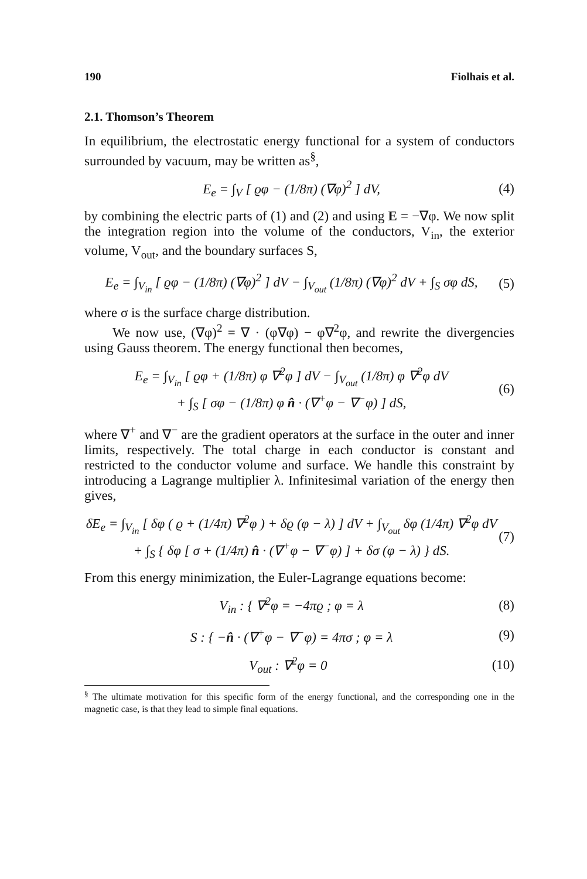190 Fiolhais et al.
2.1. Thomson’s Theorem
In equilibrium, the electrostatic energy functional for a system of conductors surrounded by vacuum, may be written as<sup>§</sup>,
E<sub>e</sub> = ∫<sub>V</sub> [ ϱφ − (1/8π) (∇φ)<sup>2</sup> ] dV, (4)
by combining the electric parts of (1) and (2) and using E = −∇φ. We now split the integration region into the volume of the conductors, V<sub>in</sub>, the exterior volume, V<sub>out</sub>, and the boundary surfaces S,
E<sub>e</sub> = ∫<sub>V<sub>in</sub></sub> [ ϱφ − (1/8π) (∇φ)<sup>2</sup> ] dV − ∫<sub>V<sub>out</sub></sub> (1/8π) (∇φ)<sup>2</sup> dV + ∫<sub>S</sub> σφ dS, (5)
where σ is the surface charge distribution.
We now use, (∇φ)<sup>2</sup> = ∇ · (φ∇φ) − φ∇<sup>2</sup>φ, and rewrite the divergencies using Gauss theorem. The energy functional then becomes,
E<sub>e</sub> = ∫<sub>V<sub>in</sub></sub> [ ϱφ + (1/8π) φ ∇<sup>2</sup>φ ] dV − ∫<sub>V<sub>out</sub></sub> (1/8π) φ ∇<sup>2</sup>φ dV
+ ∫<sub>S</sub> [ σφ − (1/8π) φ n̂ · (∇<sup>+</sup>φ − ∇<sup>−</sup>φ) ] dS, (6)
where ∇<sup>+</sup> and ∇<sup>−</sup> are the gradient operators at the surface in the outer and inner limits, respectively. The total charge in each conductor is constant and restricted to the conductor volume and surface. We handle this constraint by introducing a Lagrange multiplier λ. Infinitesimal variation of the energy then gives,
δE<sub>e</sub> = ∫<sub>V<sub>in</sub></sub> [ δφ ( ϱ + (1/4π) ∇<sup>2</sup>φ ) + δϱ (φ − λ) ] dV + ∫<sub>V<sub>out</sub></sub> δφ (1/4π) ∇<sup>2</sup>φ dV
+ ∫<sub>S</sub> { δφ [ σ + (1/4π) n̂ · (∇<sup>+</sup>φ − ∇<sup>−</sup>φ) ] + δσ (φ − λ) } dS. (7)
From this energy minimization, the Euler-Lagrange equations become:
V<sub>in</sub> : { ∇<sup>2</sup>φ = −4πϱ ; φ = λ (8)
S : { −n̂ · (∇<sup>+</sup>φ − ∇<sup>−</sup>φ) = 4πσ ; φ = λ (9)
V<sub>out</sub> : ∇<sup>2</sup>φ = 0 (10)
<sup>§</sup> The ultimate motivation for this specific form of the energy functional, and the corresponding one in the magnetic case, is that they lead to simple final equations.